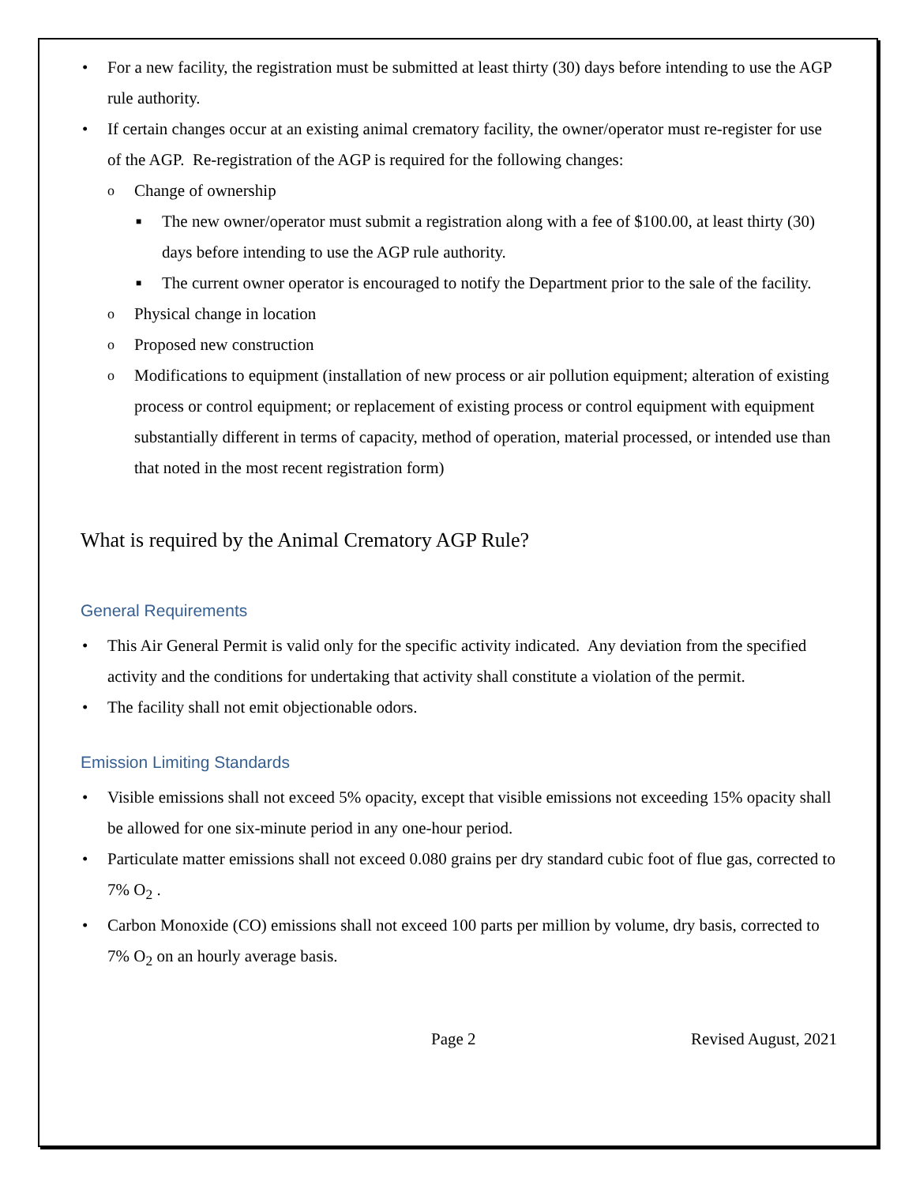• For a new facility, the registration must be submitted at least thirty (30) days before intending to use the AGP rule authority.
• If certain changes occur at an existing animal crematory facility, the owner/operator must re-register for use of the AGP. Re-registration of the AGP is required for the following changes:
o Change of ownership
■ The new owner/operator must submit a registration along with a fee of $100.00, at least thirty (30) days before intending to use the AGP rule authority.
■ The current owner operator is encouraged to notify the Department prior to the sale of the facility.
o Physical change in location
o Proposed new construction
o Modifications to equipment (installation of new process or air pollution equipment; alteration of existing process or control equipment; or replacement of existing process or control equipment with equipment substantially different in terms of capacity, method of operation, material processed, or intended use than that noted in the most recent registration form)
What is required by the Animal Crematory AGP Rule?
General Requirements
• This Air General Permit is valid only for the specific activity indicated. Any deviation from the specified activity and the conditions for undertaking that activity shall constitute a violation of the permit.
• The facility shall not emit objectionable odors.
Emission Limiting Standards
• Visible emissions shall not exceed 5% opacity, except that visible emissions not exceeding 15% opacity shall be allowed for one six-minute period in any one-hour period.
• Particulate matter emissions shall not exceed 0.080 grains per dry standard cubic foot of flue gas, corrected to 7% O<sub>2</sub> .
• Carbon Monoxide (CO) emissions shall not exceed 100 parts per million by volume, dry basis, corrected to 7% O<sub>2</sub> on an hourly average basis.
Page 2 Revised August, 2021